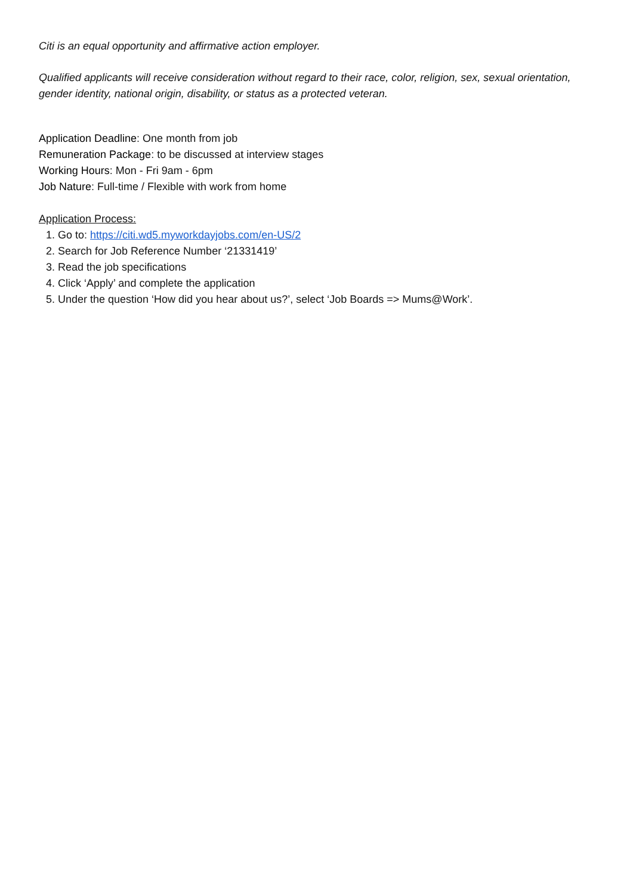Citi is an equal opportunity and affirmative action employer.
Qualified applicants will receive consideration without regard to their race, color, religion, sex, sexual orientation, gender identity, national origin, disability, or status as a protected veteran.
Application Deadline: One month from job
Remuneration Package: to be discussed at interview stages
Working Hours: Mon - Fri 9am - 6pm
Job Nature: Full-time / Flexible with work from home
Application Process:
1. Go to: https://citi.wd5.myworkdayjobs.com/en-US/2
2. Search for Job Reference Number ‘21331419’
3. Read the job specifications
4. Click ‘Apply’ and complete the application
5. Under the question ‘How did you hear about us?’, select ‘Job Boards => Mums@Work’.